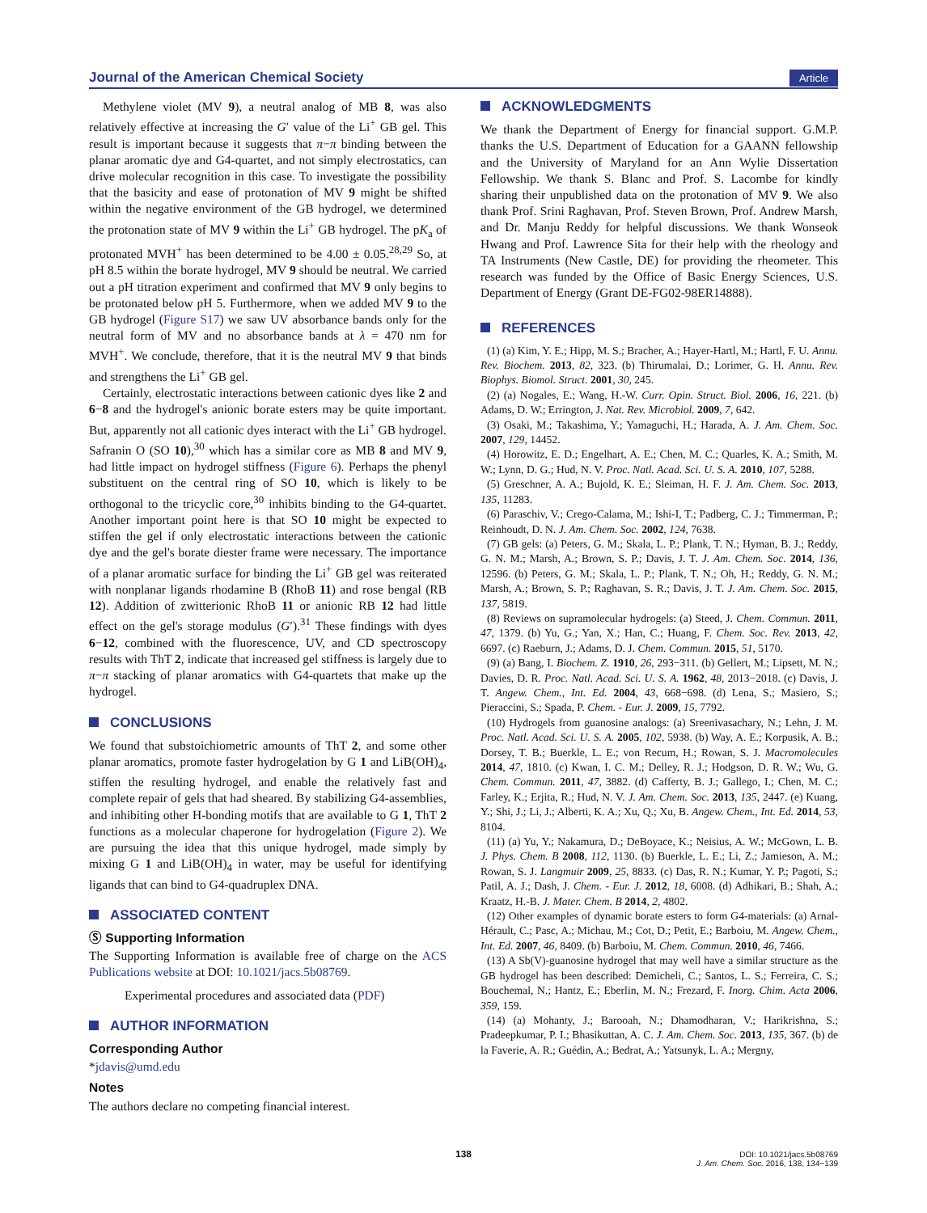Journal of the American Chemical Society Article
Methylene violet (MV 9), a neutral analog of MB 8, was also relatively effective at increasing the G′ value of the Li<sup>+</sup> GB gel. This result is important because it suggests that π−π binding between the planar aromatic dye and G4-quartet, and not simply electrostatics, can drive molecular recognition in this case. To investigate the possibility that the basicity and ease of protonation of MV 9 might be shifted within the negative environment of the GB hydrogel, we determined the protonation state of MV 9 within the Li<sup>+</sup> GB hydrogel. The pK<sub>a</sub> of protonated MVH<sup>+</sup> has been determined to be 4.00 ± 0.05.<sup>28,29</sup> So, at pH 8.5 within the borate hydrogel, MV 9 should be neutral. We carried out a pH titration experiment and confirmed that MV 9 only begins to be protonated below pH 5. Furthermore, when we added MV 9 to the GB hydrogel (Figure S17) we saw UV absorbance bands only for the neutral form of MV and no absorbance bands at λ = 470 nm for MVH<sup>+</sup>. We conclude, therefore, that it is the neutral MV 9 that binds and strengthens the Li<sup>+</sup> GB gel.
Certainly, electrostatic interactions between cationic dyes like 2 and 6−8 and the hydrogel's anionic borate esters may be quite important. But, apparently not all cationic dyes interact with the Li<sup>+</sup> GB hydrogel. Safranin O (SO 10),<sup>30</sup> which has a similar core as MB 8 and MV 9, had little impact on hydrogel stiffness (Figure 6). Perhaps the phenyl substituent on the central ring of SO 10, which is likely to be orthogonal to the tricyclic core,<sup>30</sup> inhibits binding to the G4-quartet. Another important point here is that SO 10 might be expected to stiffen the gel if only electrostatic interactions between the cationic dye and the gel's borate diester frame were necessary. The importance of a planar aromatic surface for binding the Li<sup>+</sup> GB gel was reiterated with nonplanar ligands rhodamine B (RhoB 11) and rose bengal (RB 12). Addition of zwitterionic RhoB 11 or anionic RB 12 had little effect on the gel's storage modulus (G′).<sup>31</sup> These findings with dyes 6−12, combined with the fluorescence, UV, and CD spectroscopy results with ThT 2, indicate that increased gel stiffness is largely due to π−π stacking of planar aromatics with G4-quartets that make up the hydrogel.
CONCLUSIONS
We found that substoichiometric amounts of ThT 2, and some other planar aromatics, promote faster hydrogelation by G 1 and LiB(OH)<sub>4</sub>, stiffen the resulting hydrogel, and enable the relatively fast and complete repair of gels that had sheared. By stabilizing G4-assemblies, and inhibiting other H-bonding motifs that are available to G 1, ThT 2 functions as a molecular chaperone for hydrogelation (Figure 2). We are pursuing the idea that this unique hydrogel, made simply by mixing G 1 and LiB(OH)<sub>4</sub> in water, may be useful for identifying ligands that can bind to G4-quadruplex DNA.
ASSOCIATED CONTENT
Ⓢ Supporting Information
The Supporting Information is available free of charge on the ACS Publications website at DOI: 10.1021/jacs.5b08769.
Experimental procedures and associated data (PDF)
AUTHOR INFORMATION
Corresponding Author
*jdavis@umd.edu
Notes
The authors declare no competing financial interest.
ACKNOWLEDGMENTS
We thank the Department of Energy for financial support. G.M.P. thanks the U.S. Department of Education for a GAANN fellowship and the University of Maryland for an Ann Wylie Dissertation Fellowship. We thank S. Blanc and Prof. S. Lacombe for kindly sharing their unpublished data on the protonation of MV 9. We also thank Prof. Srini Raghavan, Prof. Steven Brown, Prof. Andrew Marsh, and Dr. Manju Reddy for helpful discussions. We thank Wonseok Hwang and Prof. Lawrence Sita for their help with the rheology and TA Instruments (New Castle, DE) for providing the rheometer. This research was funded by the Office of Basic Energy Sciences, U.S. Department of Energy (Grant DE-FG02-98ER14888).
REFERENCES
(1) (a) Kim, Y. E.; Hipp, M. S.; Bracher, A.; Hayer-Hartl, M.; Hartl, F. U. Annu. Rev. Biochem. 2013, 82, 323. (b) Thirumalai, D.; Lorimer, G. H. Annu. Rev. Biophys. Biomol. Struct. 2001, 30, 245.
(2) (a) Nogales, E.; Wang, H.-W. Curr. Opin. Struct. Biol. 2006, 16, 221. (b) Adams, D. W.; Errington, J. Nat. Rev. Microbiol. 2009, 7, 642.
(3) Osaki, M.; Takashima, Y.; Yamaguchi, H.; Harada, A. J. Am. Chem. Soc. 2007, 129, 14452.
(4) Horowitz, E. D.; Engelhart, A. E.; Chen, M. C.; Quarles, K. A.; Smith, M. W.; Lynn, D. G.; Hud, N. V. Proc. Natl. Acad. Sci. U. S. A. 2010, 107, 5288.
(5) Greschner, A. A.; Bujold, K. E.; Sleiman, H. F. J. Am. Chem. Soc. 2013, 135, 11283.
(6) Paraschiv, V.; Crego-Calama, M.; Ishi-I, T.; Padberg, C. J.; Timmerman, P.; Reinhoudt, D. N. J. Am. Chem. Soc. 2002, 124, 7638.
(7) GB gels: (a) Peters, G. M.; Skala, L. P.; Plank, T. N.; Hyman, B. J.; Reddy, G. N. M.; Marsh, A.; Brown, S. P.; Davis, J. T. J. Am. Chem. Soc. 2014, 136, 12596. (b) Peters, G. M.; Skala, L. P.; Plank, T. N.; Oh, H.; Reddy, G. N. M.; Marsh, A.; Brown, S. P.; Raghavan, S. R.; Davis, J. T. J. Am. Chem. Soc. 2015, 137, 5819.
(8) Reviews on supramolecular hydrogels: (a) Steed, J. Chem. Commun. 2011, 47, 1379. (b) Yu, G.; Yan, X.; Han, C.; Huang, F. Chem. Soc. Rev. 2013, 42, 6697. (c) Raeburn, J.; Adams, D. J. Chem. Commun. 2015, 51, 5170.
(9) (a) Bang, I. Biochem. Z. 1910, 26, 293−311. (b) Gellert, M.; Lipsett, M. N.; Davies, D. R. Proc. Natl. Acad. Sci. U. S. A. 1962, 48, 2013−2018. (c) Davis, J. T. Angew. Chem., Int. Ed. 2004, 43, 668−698. (d) Lena, S.; Masiero, S.; Pieraccini, S.; Spada, P. Chem. - Eur. J. 2009, 15, 7792.
(10) Hydrogels from guanosine analogs: (a) Sreenivasachary, N.; Lehn, J. M. Proc. Natl. Acad. Sci. U. S. A. 2005, 102, 5938. (b) Way, A. E.; Korpusik, A. B.; Dorsey, T. B.; Buerkle, L. E.; von Recum, H.; Rowan, S. J. Macromolecules 2014, 47, 1810. (c) Kwan, I. C. M.; Delley, R. J.; Hodgson, D. R. W.; Wu, G. Chem. Commun. 2011, 47, 3882. (d) Cafferty, B. J.; Gallego, I.; Chen, M. C.; Farley, K.; Erjita, R.; Hud, N. V. J. Am. Chem. Soc. 2013, 135, 2447. (e) Kuang, Y.; Shi, J.; Li, J.; Alberti, K. A.; Xu, Q.; Xu, B. Angew. Chem., Int. Ed. 2014, 53, 8104.
(11) (a) Yu, Y.; Nakamura, D.; DeBoyace, K.; Neisius, A. W.; McGown, L. B. J. Phys. Chem. B 2008, 112, 1130. (b) Buerkle, L. E.; Li, Z.; Jamieson, A. M.; Rowan, S. J. Langmuir 2009, 25, 8833. (c) Das, R. N.; Kumar, Y. P.; Pagoti, S.; Patil, A. J.; Dash, J. Chem. - Eur. J. 2012, 18, 6008. (d) Adhikari, B.; Shah, A.; Kraatz, H.-B. J. Mater. Chem. B 2014, 2, 4802.
(12) Other examples of dynamic borate esters to form G4-materials: (a) Arnal-Hérault, C.; Pasc, A.; Michau, M.; Cot, D.; Petit, E.; Barboiu, M. Angew. Chem., Int. Ed. 2007, 46, 8409. (b) Barboiu, M. Chem. Commun. 2010, 46, 7466.
(13) A Sb(V)-guanosine hydrogel that may well have a similar structure as the GB hydrogel has been described: Demicheli, C.; Santos, L. S.; Ferreira, C. S.; Bouchemal, N.; Hantz, E.; Eberlin, M. N.; Frezard, F. Inorg. Chim. Acta 2006, 359, 159.
(14) (a) Mohanty, J.; Barooah, N.; Dhamodharan, V.; Harikrishna, S.; Pradeepkumar, P. I.; Bhasikuttan, A. C. J. Am. Chem. Soc. 2013, 135, 367. (b) de la Faverie, A. R.; Guédin, A.; Bedrat, A.; Yatsunyk, L. A.; Mergny,
138
DOI: 10.1021/jacs.5b08769
J. Am. Chem. Soc. 2016, 138, 134−139